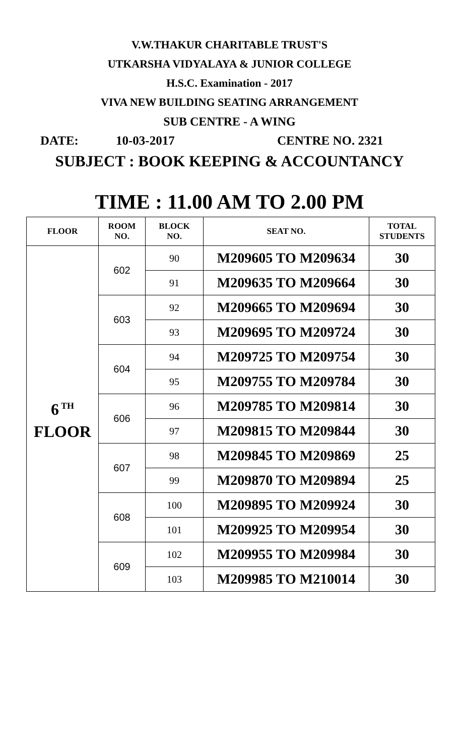V.W.THAKUR CHARITABLE TRUST'S
UTKARSHA VIDYALAYA & JUNIOR COLLEGE
H.S.C. Examination - 2017
VIVA NEW BUILDING SEATING ARRANGEMENT
SUB CENTRE - A WING
DATE: 10-03-2017 CENTRE NO. 2321
SUBJECT : BOOK KEEPING & ACCOUNTANCY
TIME : 11.00 AM TO 2.00 PM
| FLOOR | ROOM NO. | BLOCK NO. | SEAT NO. | TOTAL STUDENTS |
| --- | --- | --- | --- | --- |
| 6<sup>TH</sup> FLOOR | 602 | 90 | M209605 TO M209634 | 30 |
| | | 91 | M209635 TO M209664 | 30 |
| | 603 | 92 | M209665 TO M209694 | 30 |
| | | 93 | M209695 TO M209724 | 30 |
| | 604 | 94 | M209725 TO M209754 | 30 |
| | | 95 | M209755 TO M209784 | 30 |
| | 606 | 96 | M209785 TO M209814 | 30 |
| | | 97 | M209815 TO M209844 | 30 |
| | 607 | 98 | M209845 TO M209869 | 25 |
| | | 99 | M209870 TO M209894 | 25 |
| | 608 | 100 | M209895 TO M209924 | 30 |
| | | 101 | M209925 TO M209954 | 30 |
| | 609 | 102 | M209955 TO M209984 | 30 |
| | | 103 | M209985 TO M210014 | 30 |